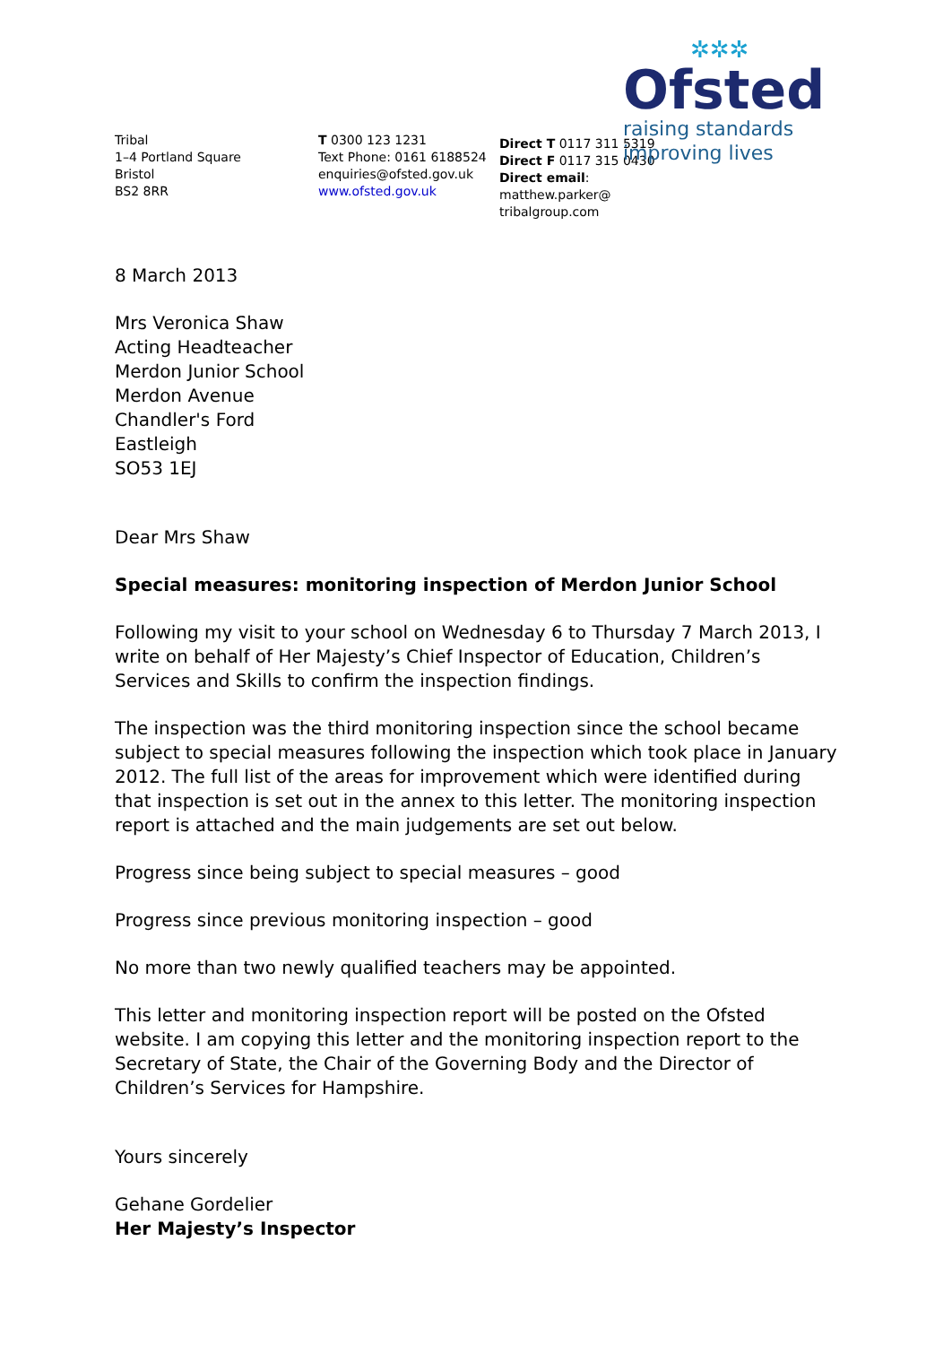✲✲✲
Ofsted
raising standards
improving lives
Tribal
1–4 Portland Square
Bristol
BS2 8RR
T 0300 123 1231
Text Phone: 0161 6188524
enquiries@ofsted.gov.uk
www.ofsted.gov.uk
Direct T 0117 311 5319
Direct F 0117 315 0430
Direct email: matthew.parker@
tribalgroup.com
8 March 2013
Mrs Veronica Shaw
Acting Headteacher
Merdon Junior School
Merdon Avenue
Chandler's Ford
Eastleigh
SO53 1EJ
Dear Mrs Shaw
Special measures: monitoring inspection of Merdon Junior School
Following my visit to your school on Wednesday 6 to Thursday 7 March 2013, I write on behalf of Her Majesty’s Chief Inspector of Education, Children’s Services and Skills to confirm the inspection findings.
The inspection was the third monitoring inspection since the school became subject to special measures following the inspection which took place in January 2012. The full list of the areas for improvement which were identified during that inspection is set out in the annex to this letter. The monitoring inspection report is attached and the main judgements are set out below.
Progress since being subject to special measures – good
Progress since previous monitoring inspection – good
No more than two newly qualified teachers may be appointed.
This letter and monitoring inspection report will be posted on the Ofsted website. I am copying this letter and the monitoring inspection report to the Secretary of State, the Chair of the Governing Body and the Director of Children’s Services for Hampshire.
Yours sincerely
Gehane Gordelier
Her Majesty’s Inspector